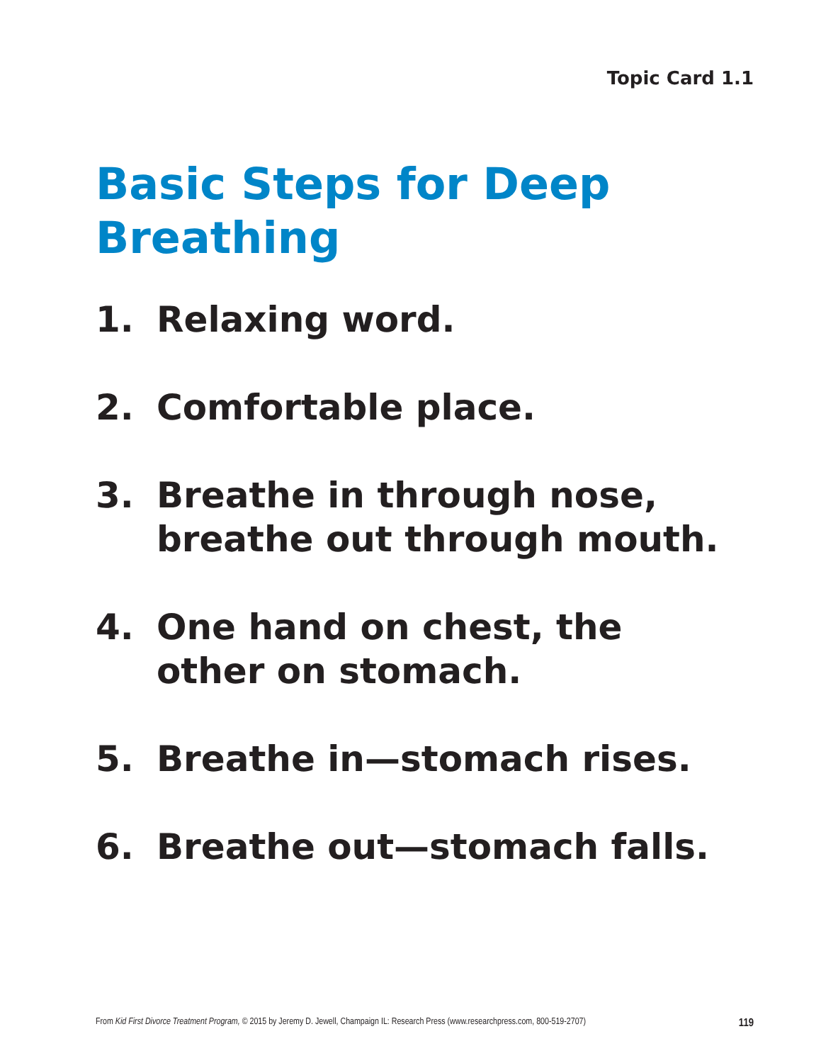Topic Card 1.1
Basic Steps for Deep Breathing
1. Relaxing word.
2. Comfortable place.
3. Breathe in through nose,
breathe out through mouth.
4. One hand on chest, the other on stomach.
5. Breathe in—stomach rises.
6. Breathe out—stomach falls.
From Kid First Divorce Treatment Program, © 2015 by Jeremy D. Jewell, Champaign IL: Research Press (www.researchpress.com, 800-519-2707) 119